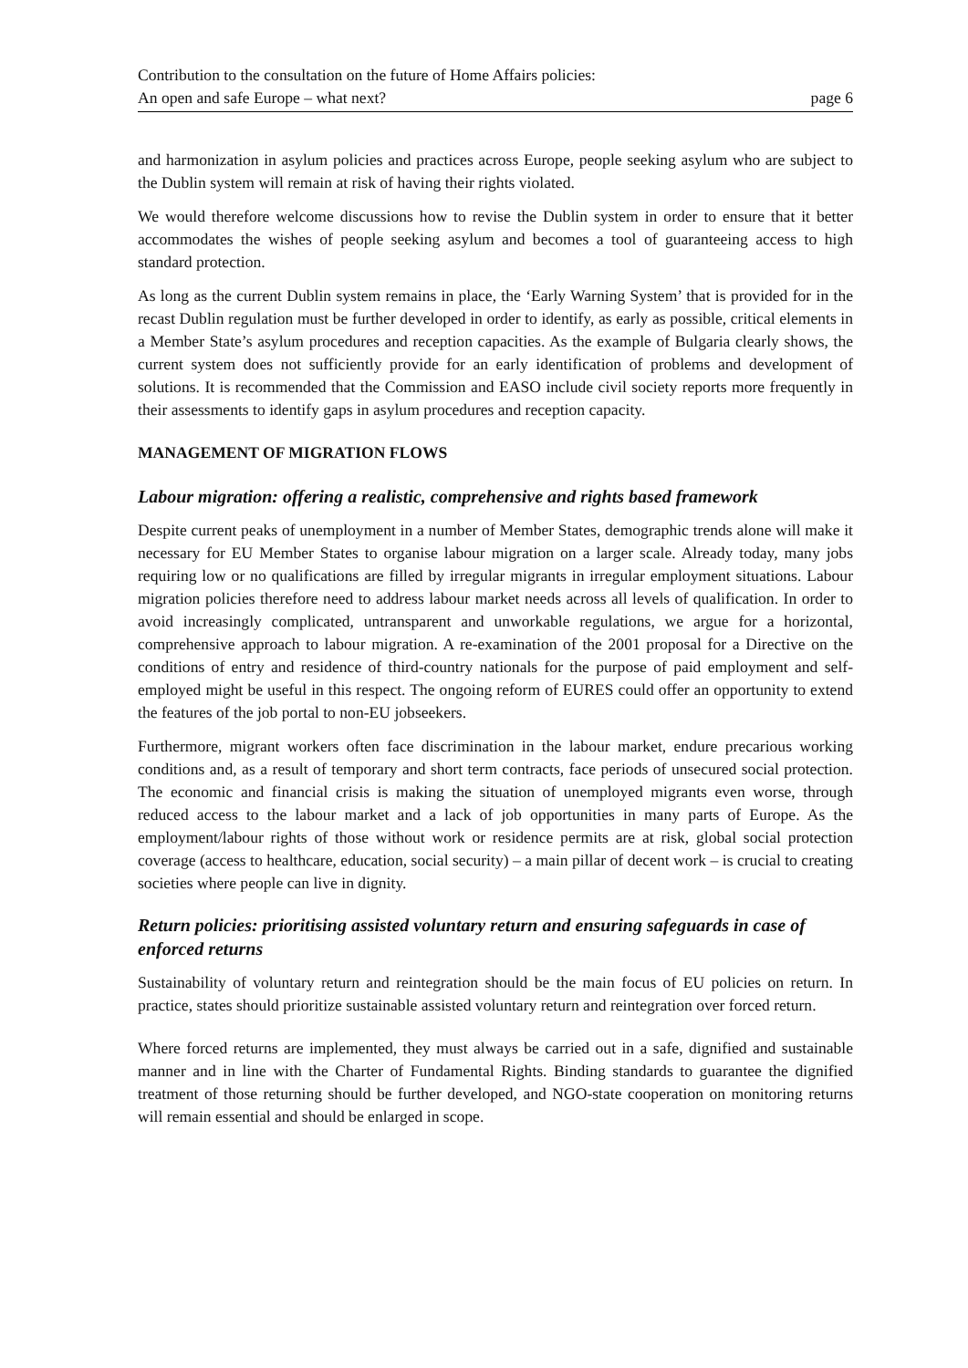Contribution to the consultation on the future of Home Affairs policies:
An open and safe Europe – what next?
page 6
and harmonization in asylum policies and practices across Europe, people seeking asylum who are subject to the Dublin system will remain at risk of having their rights violated.
We would therefore welcome discussions how to revise the Dublin system in order to ensure that it better accommodates the wishes of people seeking asylum and becomes a tool of guaranteeing access to high standard protection.
As long as the current Dublin system remains in place, the ‘Early Warning System’ that is provided for in the recast Dublin regulation must be further developed in order to identify, as early as possible, critical elements in a Member State’s asylum procedures and reception capacities. As the example of Bulgaria clearly shows, the current system does not sufficiently provide for an early identification of problems and development of solutions. It is recommended that the Commission and EASO include civil society reports more frequently in their assessments to identify gaps in asylum procedures and reception capacity.
MANAGEMENT OF MIGRATION FLOWS
Labour migration: offering a realistic, comprehensive and rights based framework
Despite current peaks of unemployment in a number of Member States, demographic trends alone will make it necessary for EU Member States to organise labour migration on a larger scale. Already today, many jobs requiring low or no qualifications are filled by irregular migrants in irregular employment situations. Labour migration policies therefore need to address labour market needs across all levels of qualification. In order to avoid increasingly complicated, untransparent and unworkable regulations, we argue for a horizontal, comprehensive approach to labour migration. A re-examination of the 2001 proposal for a Directive on the conditions of entry and residence of third-country nationals for the purpose of paid employment and self-employed might be useful in this respect. The ongoing reform of EURES could offer an opportunity to extend the features of the job portal to non-EU jobseekers.
Furthermore, migrant workers often face discrimination in the labour market, endure precarious working conditions and, as a result of temporary and short term contracts, face periods of unsecured social protection. The economic and financial crisis is making the situation of unemployed migrants even worse, through reduced access to the labour market and a lack of job opportunities in many parts of Europe. As the employment/labour rights of those without work or residence permits are at risk, global social protection coverage (access to healthcare, education, social security) – a main pillar of decent work – is crucial to creating societies where people can live in dignity.
Return policies: prioritising assisted voluntary return and ensuring safeguards in case of enforced returns
Sustainability of voluntary return and reintegration should be the main focus of EU policies on return. In practice, states should prioritize sustainable assisted voluntary return and reintegration over forced return.
Where forced returns are implemented, they must always be carried out in a safe, dignified and sustainable manner and in line with the Charter of Fundamental Rights. Binding standards to guarantee the dignified treatment of those returning should be further developed, and NGO-state cooperation on monitoring returns will remain essential and should be enlarged in scope.